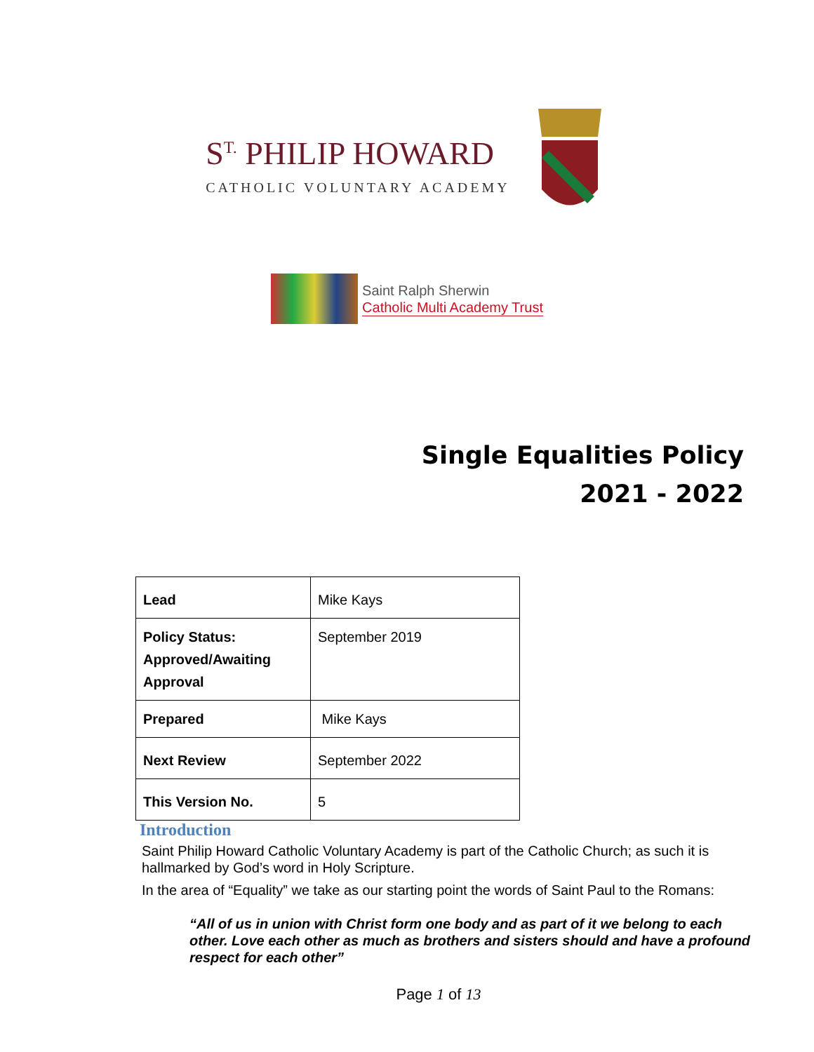S<sup>T.</sup> PHILIP HOWARD
CATHOLIC VOLUNTARY ACADEMY
Saint Ralph Sherwin
Catholic Multi Academy Trust
Single Equalities Policy
2021 - 2022
| Lead | Mike Kays |
| Policy Status: Approved/Awaiting Approval | September 2019 |
| Prepared | Mike Kays |
| Next Review | September 2022 |
| This Version No. | 5 |
Introduction
Saint Philip Howard Catholic Voluntary Academy is part of the Catholic Church; as such it is hallmarked by God’s word in Holy Scripture.
In the area of “Equality” we take as our starting point the words of Saint Paul to the Romans:
“All of us in union with Christ form one body and as part of it we belong to each other. Love each other as much as brothers and sisters should and have a profound respect for each other”
Page 1 of 13